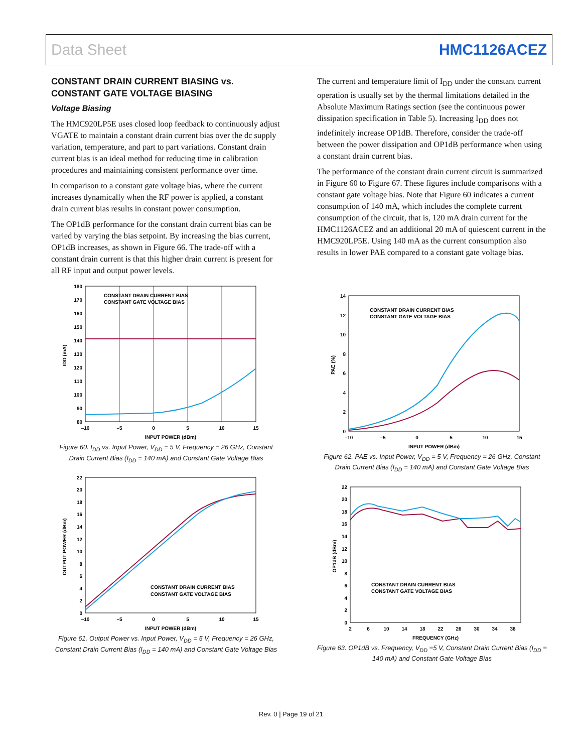Data Sheet HMC1126ACEZ
CONSTANT DRAIN CURRENT BIASING vs. CONSTANT GATE VOLTAGE BIASING
Voltage Biasing
The HMC920LP5E uses closed loop feedback to continuously adjust VGATE to maintain a constant drain current bias over the dc supply variation, temperature, and part to part variations. Constant drain current bias is an ideal method for reducing time in calibration procedures and maintaining consistent performance over time.
In comparison to a constant gate voltage bias, where the current increases dynamically when the RF power is applied, a constant drain current bias results in constant power consumption.
The OP1dB performance for the constant drain current bias can be varied by varying the bias setpoint. By increasing the bias current, OP1dB increases, as shown in Figure 66. The trade-off with a constant drain current is that this higher drain current is present for all RF input and output power levels.
180
170
160
150
140
130
120
110
100
90
80
–10
–5
0
5
10
15
INPUT POWER (dBm)
IDD (mA)
CONSTANT DRAIN CURRENT BIAS
CONSTANT GATE VOLTAGE BIAS
Figure 60. I<sub>DD</sub> vs. Input Power, V<sub>DD</sub> = 5 V, Frequency = 26 GHz, Constant Drain Current Bias (I<sub>DD</sub> = 140 mA) and Constant Gate Voltage Bias
22
20
18
16
14
12
10
8
6
4
2
0
–10
–5
0
5
10
15
INPUT POWER (dBm)
OUTPUT POWER (dBm)
CONSTANT DRAIN CURRENT BIAS
CONSTANT GATE VOLTAGE BIAS
Figure 61. Output Power vs. Input Power, V<sub>DD</sub> = 5 V, Frequency = 26 GHz, Constant Drain Current Bias (I<sub>DD</sub> = 140 mA) and Constant Gate Voltage Bias
The current and temperature limit of I<sub>DD</sub> under the constant current operation is usually set by the thermal limitations detailed in the Absolute Maximum Ratings section (see the continuous power dissipation specification in Table 5). Increasing I<sub>DD</sub> does not indefinitely increase OP1dB. Therefore, consider the trade-off between the power dissipation and OP1dB performance when using a constant drain current bias.
The performance of the constant drain current circuit is summarized in Figure 60 to Figure 67. These figures include comparisons with a constant gate voltage bias. Note that Figure 60 indicates a current consumption of 140 mA, which includes the complete current consumption of the circuit, that is, 120 mA drain current for the HMC1126ACEZ and an additional 20 mA of quiescent current in the HMC920LP5E. Using 140 mA as the current consumption also results in lower PAE compared to a constant gate voltage bias.
14
12
10
8
6
4
2
0
–10
–5
0
5
10
15
INPUT POWER (dBm)
PAE (%)
CONSTANT DRAIN CURRENT BIAS
CONSTANT GATE VOLTAGE BIAS
Figure 62. PAE vs. Input Power, V<sub>DD</sub> = 5 V, Frequency = 26 GHz, Constant Drain Current Bias (I<sub>DD</sub> = 140 mA) and Constant Gate Voltage Bias
22
20
18
16
14
12
10
8
6
4
2
0
2
6
10
14
18
22
26
30
34
38
FREQUENCY (GHz)
OP1dB (dBm)
CONSTANT DRAIN CURRENT BIAS
CONSTANT GATE VOLTAGE BIAS
Figure 63. OP1dB vs. Frequency, V<sub>DD</sub> =5 V, Constant Drain Current Bias (I<sub>DD</sub> = 140 mA) and Constant Gate Voltage Bias
Rev. 0 | Page 19 of 21